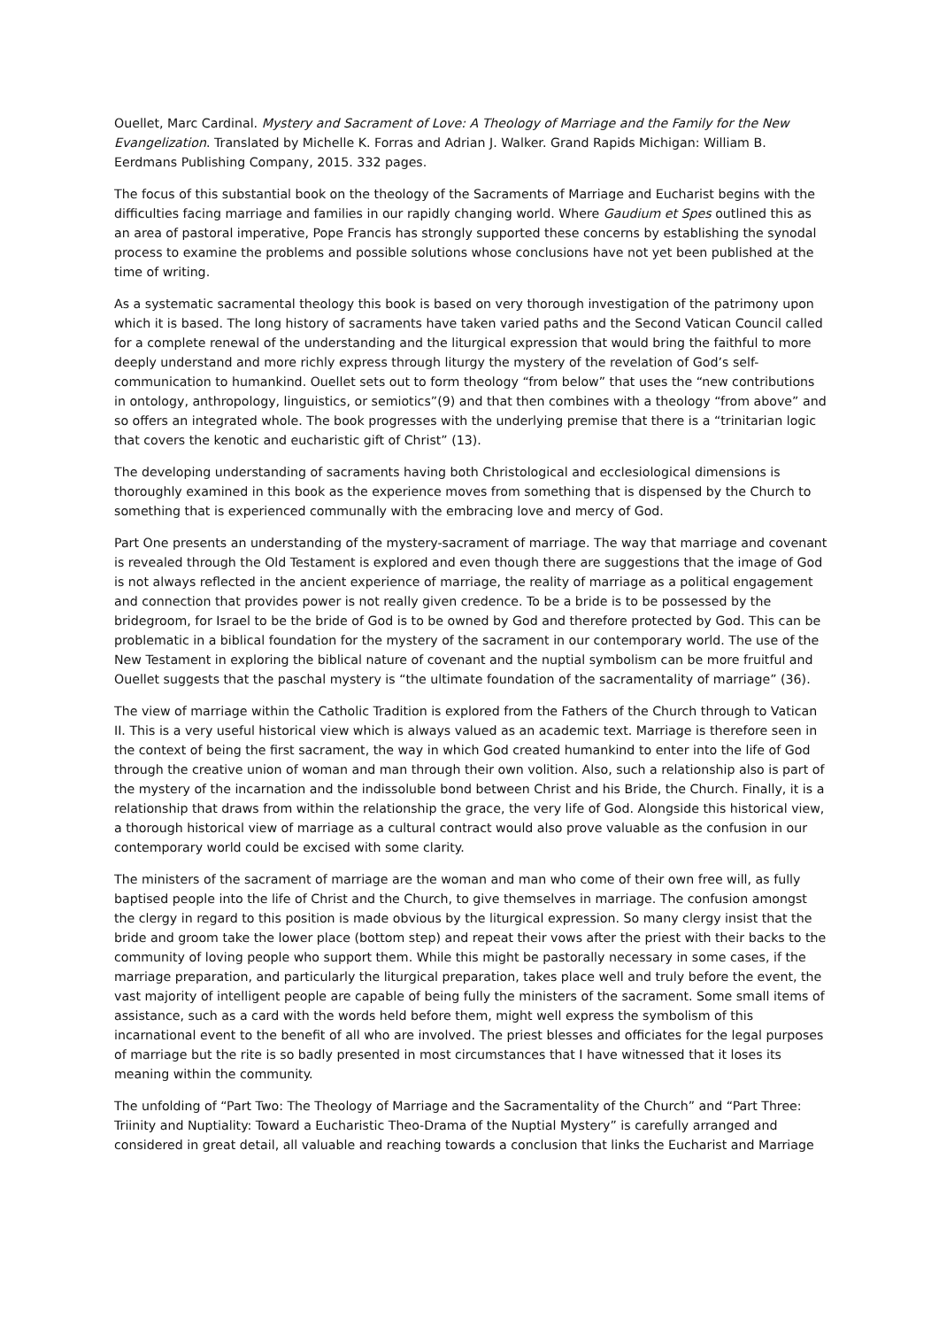Ouellet, Marc Cardinal. Mystery and Sacrament of Love: A Theology of Marriage and the Family for the New Evangelization. Translated by Michelle K. Forras and Adrian J. Walker. Grand Rapids Michigan: William B. Eerdmans Publishing Company, 2015. 332 pages.
The focus of this substantial book on the theology of the Sacraments of Marriage and Eucharist begins with the difficulties facing marriage and families in our rapidly changing world. Where Gaudium et Spes outlined this as an area of pastoral imperative, Pope Francis has strongly supported these concerns by establishing the synodal process to examine the problems and possible solutions whose conclusions have not yet been published at the time of writing.
As a systematic sacramental theology this book is based on very thorough investigation of the patrimony upon which it is based. The long history of sacraments have taken varied paths and the Second Vatican Council called for a complete renewal of the understanding and the liturgical expression that would bring the faithful to more deeply understand and more richly express through liturgy the mystery of the revelation of God’s self-communication to humankind. Ouellet sets out to form theology “from below” that uses the “new contributions in ontology, anthropology, linguistics, or semiotics”(9) and that then combines with a theology “from above” and so offers an integrated whole. The book progresses with the underlying premise that there is a “trinitarian logic that covers the kenotic and eucharistic gift of Christ” (13).
The developing understanding of sacraments having both Christological and ecclesiological dimensions is thoroughly examined in this book as the experience moves from something that is dispensed by the Church to something that is experienced communally with the embracing love and mercy of God.
Part One presents an understanding of the mystery-sacrament of marriage. The way that marriage and covenant is revealed through the Old Testament is explored and even though there are suggestions that the image of God is not always reflected in the ancient experience of marriage, the reality of marriage as a political engagement and connection that provides power is not really given credence. To be a bride is to be possessed by the bridegroom, for Israel to be the bride of God is to be owned by God and therefore protected by God. This can be problematic in a biblical foundation for the mystery of the sacrament in our contemporary world. The use of the New Testament in exploring the biblical nature of covenant and the nuptial symbolism can be more fruitful and Ouellet suggests that the paschal mystery is “the ultimate foundation of the sacramentality of marriage” (36).
The view of marriage within the Catholic Tradition is explored from the Fathers of the Church through to Vatican II. This is a very useful historical view which is always valued as an academic text. Marriage is therefore seen in the context of being the first sacrament, the way in which God created humankind to enter into the life of God through the creative union of woman and man through their own volition. Also, such a relationship also is part of the mystery of the incarnation and the indissoluble bond between Christ and his Bride, the Church. Finally, it is a relationship that draws from within the relationship the grace, the very life of God. Alongside this historical view, a thorough historical view of marriage as a cultural contract would also prove valuable as the confusion in our contemporary world could be excised with some clarity.
The ministers of the sacrament of marriage are the woman and man who come of their own free will, as fully baptised people into the life of Christ and the Church, to give themselves in marriage. The confusion amongst the clergy in regard to this position is made obvious by the liturgical expression. So many clergy insist that the bride and groom take the lower place (bottom step) and repeat their vows after the priest with their backs to the community of loving people who support them. While this might be pastorally necessary in some cases, if the marriage preparation, and particularly the liturgical preparation, takes place well and truly before the event, the vast majority of intelligent people are capable of being fully the ministers of the sacrament. Some small items of assistance, such as a card with the words held before them, might well express the symbolism of this incarnational event to the benefit of all who are involved. The priest blesses and officiates for the legal purposes of marriage but the rite is so badly presented in most circumstances that I have witnessed that it loses its meaning within the community.
The unfolding of “Part Two: The Theology of Marriage and the Sacramentality of the Church” and “Part Three: Triinity and Nuptiality: Toward a Eucharistic Theo-Drama of the Nuptial Mystery” is carefully arranged and considered in great detail, all valuable and reaching towards a conclusion that links the Eucharist and Marriage